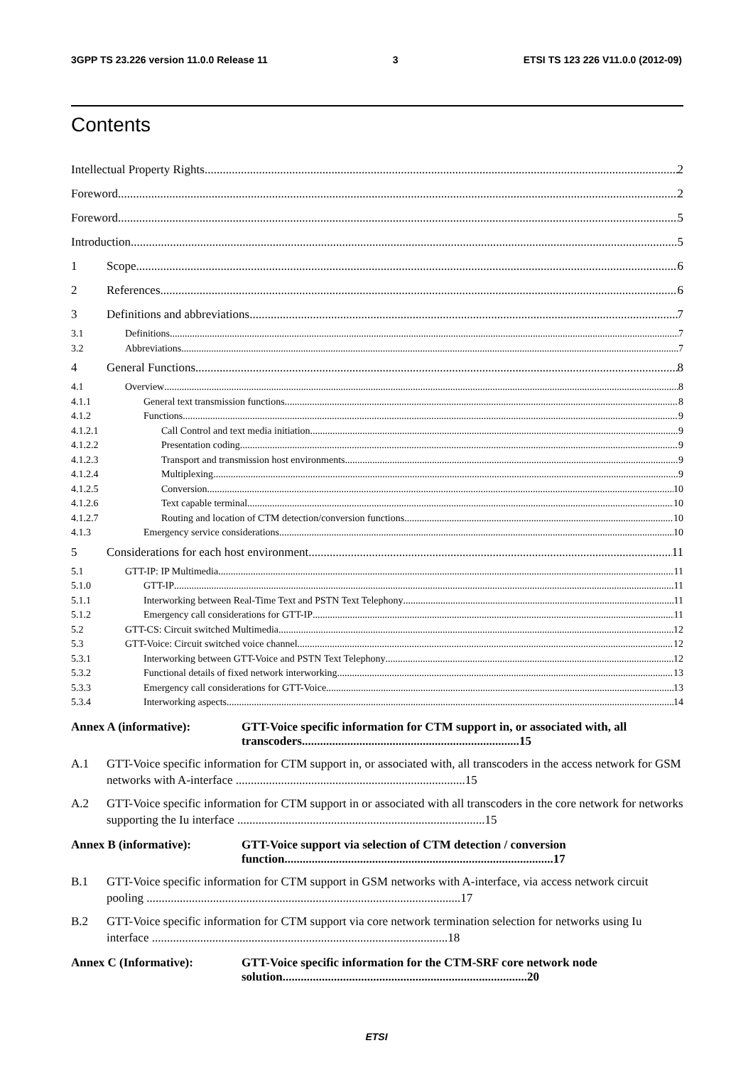3GPP TS 23.226 version 11.0.0 Release 11 3 ETSI TS 123 226 V11.0.0 (2012-09)
Contents
Intellectual Property Rights 2
Foreword 2
Foreword 5
Introduction 5
1 Scope 6
2 References 6
3 Definitions and abbreviations 7
3.1 Definitions 7
3.2 Abbreviations 7
4 General Functions 8
4.1 Overview 8
4.1.1 General text transmission functions 8
4.1.2 Functions 9
4.1.2.1 Call Control and text media initiation 9
4.1.2.2 Presentation coding 9
4.1.2.3 Transport and transmission host environments 9
4.1.2.4 Multiplexing 9
4.1.2.5 Conversion 10
4.1.2.6 Text capable terminal 10
4.1.2.7 Routing and location of CTM detection/conversion functions 10
4.1.3 Emergency service considerations 10
5 Considerations for each host environment 11
5.1 GTT-IP: IP Multimedia 11
5.1.0 GTT-IP 11
5.1.1 Interworking between Real-Time Text and PSTN Text Telephony 11
5.1.2 Emergency call considerations for GTT-IP 11
5.2 GTT-CS: Circuit switched Multimedia 12
5.3 GTT-Voice: Circuit switched voice channel 12
5.3.1 Interworking between GTT-Voice and PSTN Text Telephony 12
5.3.2 Functional details of fixed network interworking 13
5.3.3 Emergency call considerations for GTT-Voice 13
5.3.4 Interworking aspects 14
Annex A (informative): GTT-Voice specific information for CTM support in, or associated with, all transcoders........................................................................15
A.1 GTT-Voice specific information for CTM support in, or associated with, all transcoders in the access network for GSM networks with A-interface ............................................................................15
A.2 GTT-Voice specific information for CTM support in or associated with all transcoders in the core network for networks supporting the Iu interface ..................................................................................15
Annex B (informative): GTT-Voice support via selection of CTM detection / conversion function.........................................................................................17
B.1 GTT-Voice specific information for CTM support in GSM networks with A-interface, via access network circuit pooling ........................................................................................................17
B.2 GTT-Voice specific information for CTM support via core network termination selection for networks using Iu interface ..................................................................................................18
Annex C (Informative): GTT-Voice specific information for the CTM-SRF core network node solution.................................................................................20
ETSI